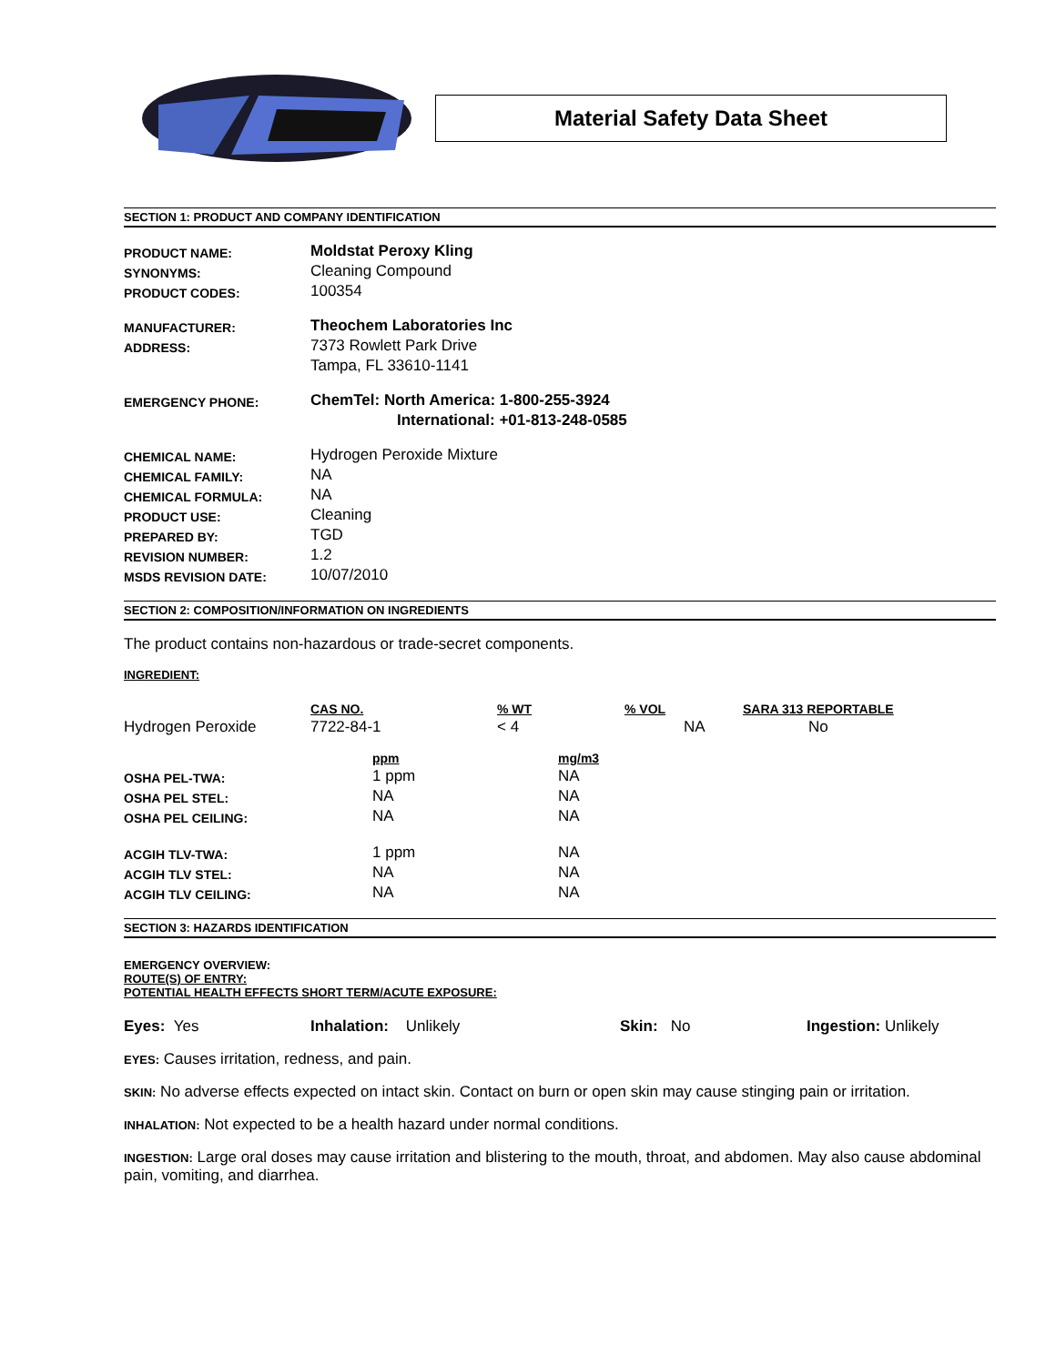Material Safety Data Sheet
SECTION 1: PRODUCT AND COMPANY IDENTIFICATION
| PRODUCT NAME: | Moldstat Peroxy Kling |
| SYNONYMS: | Cleaning Compound |
| PRODUCT CODES: | 100354 |
| MANUFACTURER: | Theochem Laboratories Inc |
| ADDRESS: | 7373 Rowlett Park Drive |
| | Tampa, FL 33610-1141 |
| EMERGENCY PHONE: | ChemTel: North America: 1-800-255-3924 |
| | International: +01-813-248-0585 |
| CHEMICAL NAME: | Hydrogen Peroxide Mixture |
| CHEMICAL FAMILY: | NA |
| CHEMICAL FORMULA: | NA |
| PRODUCT USE: | Cleaning |
| PREPARED BY: | TGD |
| REVISION NUMBER: | 1.2 |
| MSDS REVISION DATE: | 10/07/2010 |
SECTION 2: COMPOSITION/INFORMATION ON INGREDIENTS
The product contains non-hazardous or trade-secret components.
INGREDIENT:
| | CAS NO. | % WT | % VOL | SARA 313 REPORTABLE |
| Hydrogen Peroxide | 7722-84-1 | < 4 | NA | No |
| | ppm | mg/m3 |
| OSHA PEL-TWA: | 1 ppm | NA |
| OSHA PEL STEL: | NA | NA |
| OSHA PEL CEILING: | NA | NA |
| ACGIH TLV-TWA: | 1 ppm | NA |
| ACGIH TLV STEL: | NA | NA |
| ACGIH TLV CEILING: | NA | NA |
SECTION 3: HAZARDS IDENTIFICATION
EMERGENCY OVERVIEW:
ROUTE(S) OF ENTRY:
POTENTIAL HEALTH EFFECTS SHORT TERM/ACUTE EXPOSURE:
| Eyes: Yes | Inhalation: Unlikely | Skin: No | Ingestion: Unlikely |
EYES: Causes irritation, redness, and pain.
SKIN: No adverse effects expected on intact skin. Contact on burn or open skin may cause stinging pain or irritation.
INHALATION: Not expected to be a health hazard under normal conditions.
INGESTION: Large oral doses may cause irritation and blistering to the mouth, throat, and abdomen. May also cause abdominal pain, vomiting, and diarrhea.